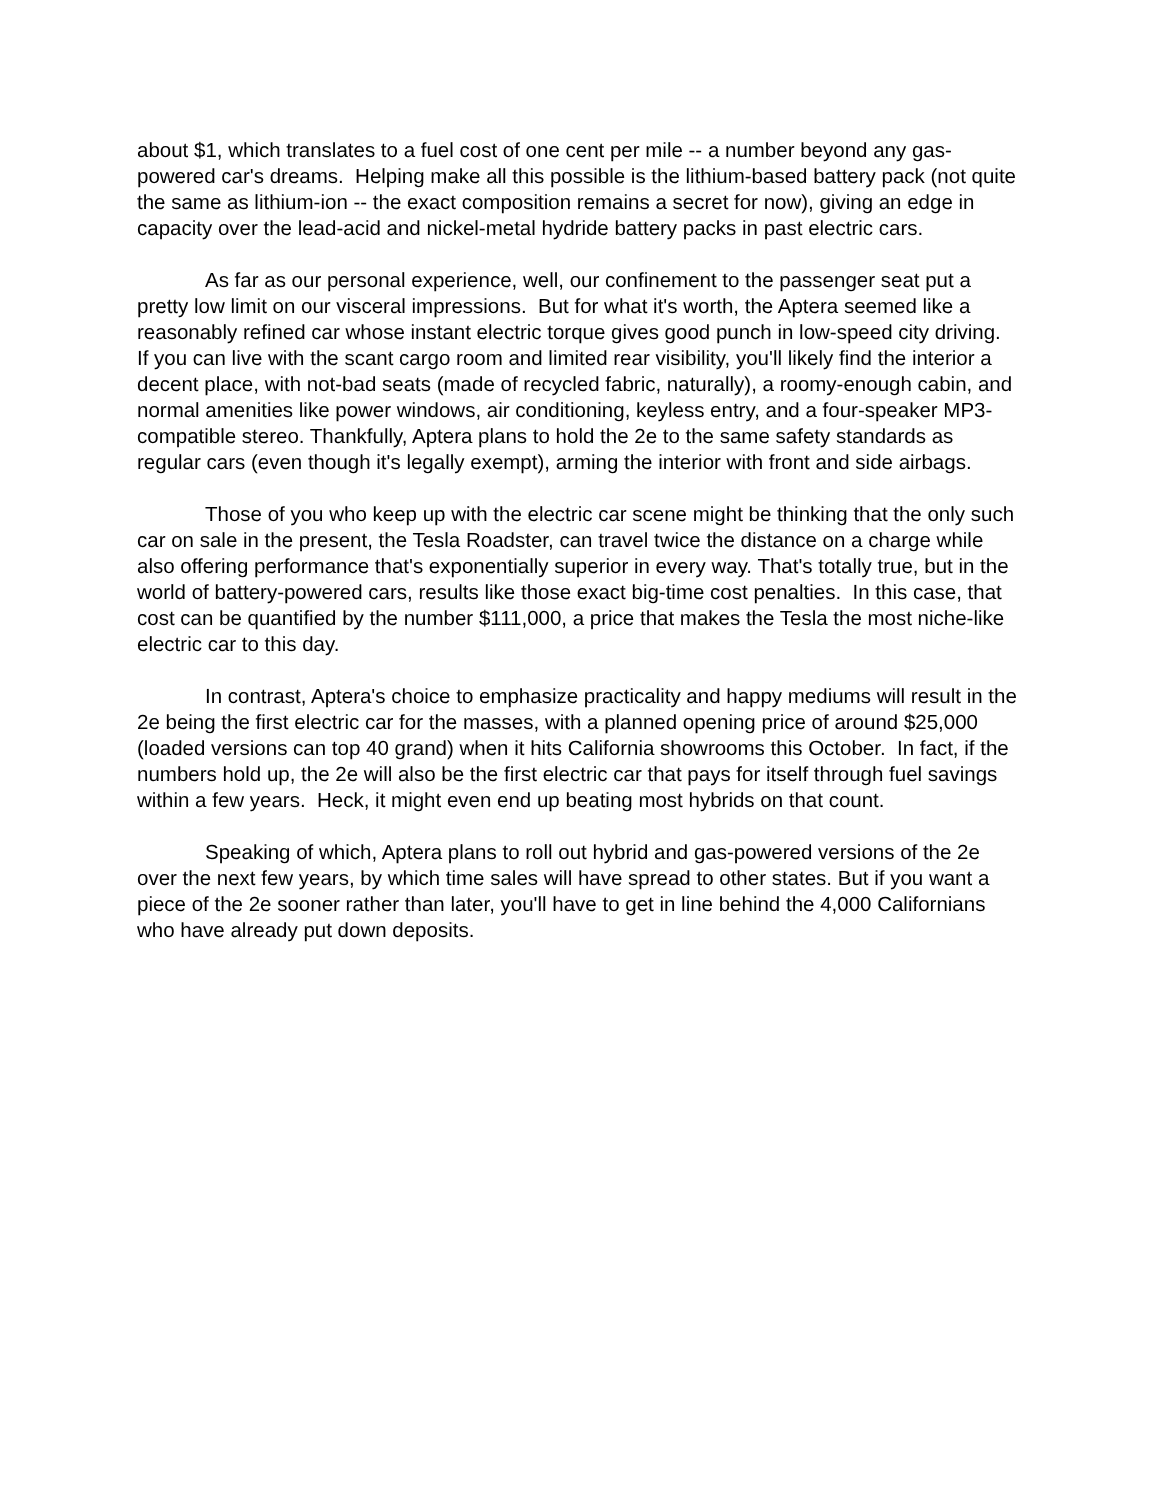about $1, which translates to a fuel cost of one cent per mile -- a number beyond any gas-powered car's dreams. Helping make all this possible is the lithium-based battery pack (not quite the same as lithium-ion -- the exact composition remains a secret for now), giving an edge in capacity over the lead-acid and nickel-metal hydride battery packs in past electric cars.
As far as our personal experience, well, our confinement to the passenger seat put a pretty low limit on our visceral impressions. But for what it's worth, the Aptera seemed like a reasonably refined car whose instant electric torque gives good punch in low-speed city driving. If you can live with the scant cargo room and limited rear visibility, you'll likely find the interior a decent place, with not-bad seats (made of recycled fabric, naturally), a roomy-enough cabin, and normal amenities like power windows, air conditioning, keyless entry, and a four-speaker MP3-compatible stereo. Thankfully, Aptera plans to hold the 2e to the same safety standards as regular cars (even though it's legally exempt), arming the interior with front and side airbags.
Those of you who keep up with the electric car scene might be thinking that the only such car on sale in the present, the Tesla Roadster, can travel twice the distance on a charge while also offering performance that's exponentially superior in every way. That's totally true, but in the world of battery-powered cars, results like those exact big-time cost penalties. In this case, that cost can be quantified by the number $111,000, a price that makes the Tesla the most niche-like electric car to this day.
In contrast, Aptera's choice to emphasize practicality and happy mediums will result in the 2e being the first electric car for the masses, with a planned opening price of around $25,000 (loaded versions can top 40 grand) when it hits California showrooms this October. In fact, if the numbers hold up, the 2e will also be the first electric car that pays for itself through fuel savings within a few years. Heck, it might even end up beating most hybrids on that count.
Speaking of which, Aptera plans to roll out hybrid and gas-powered versions of the 2e over the next few years, by which time sales will have spread to other states. But if you want a piece of the 2e sooner rather than later, you'll have to get in line behind the 4,000 Californians who have already put down deposits.